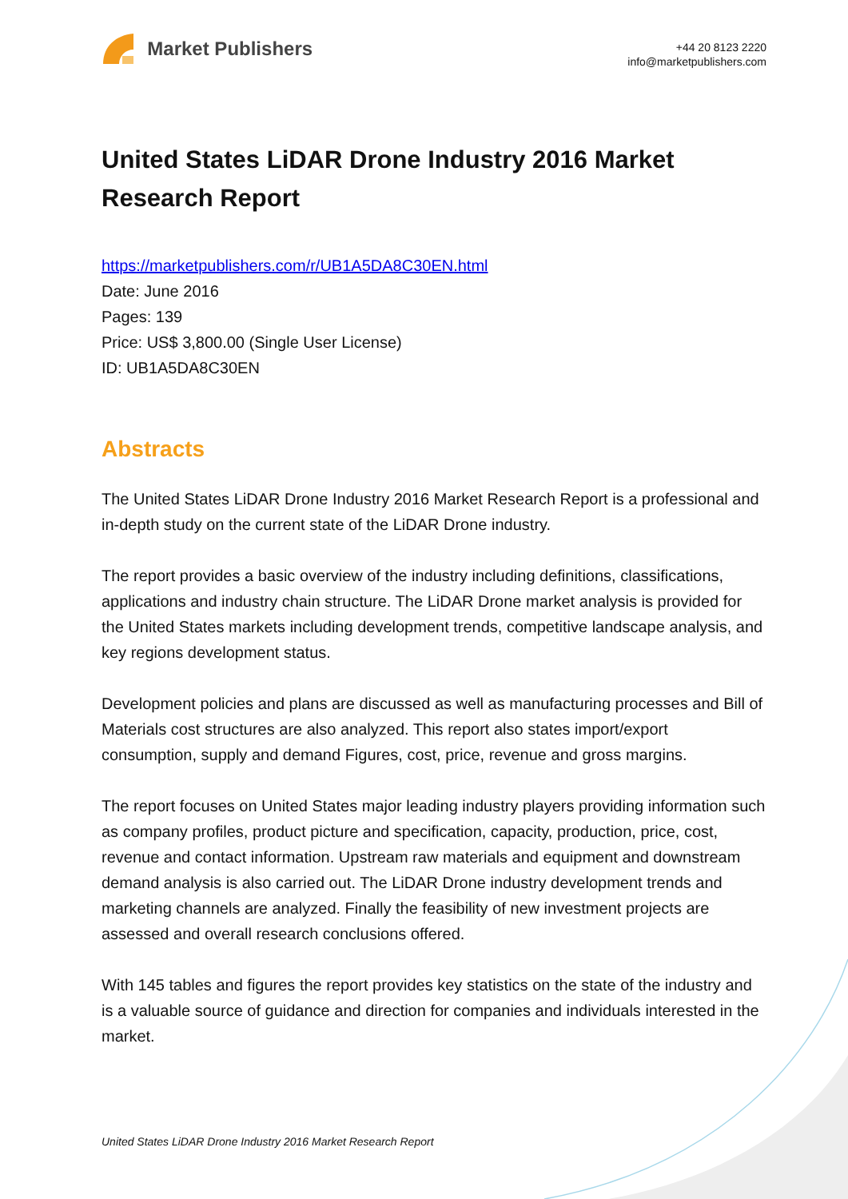Market Publishers
+44 20 8123 2220
info@marketpublishers.com
United States LiDAR Drone Industry 2016 Market Research Report
https://marketpublishers.com/r/UB1A5DA8C30EN.html
Date: June 2016
Pages: 139
Price: US$ 3,800.00 (Single User License)
ID: UB1A5DA8C30EN
Abstracts
The United States LiDAR Drone Industry 2016 Market Research Report is a professional and in-depth study on the current state of the LiDAR Drone industry.
The report provides a basic overview of the industry including definitions, classifications, applications and industry chain structure. The LiDAR Drone market analysis is provided for the United States markets including development trends, competitive landscape analysis, and key regions development status.
Development policies and plans are discussed as well as manufacturing processes and Bill of Materials cost structures are also analyzed. This report also states import/export consumption, supply and demand Figures, cost, price, revenue and gross margins.
The report focuses on United States major leading industry players providing information such as company profiles, product picture and specification, capacity, production, price, cost, revenue and contact information. Upstream raw materials and equipment and downstream demand analysis is also carried out. The LiDAR Drone industry development trends and marketing channels are analyzed. Finally the feasibility of new investment projects are assessed and overall research conclusions offered.
With 145 tables and figures the report provides key statistics on the state of the industry and is a valuable source of guidance and direction for companies and individuals interested in the market.
United States LiDAR Drone Industry 2016 Market Research Report